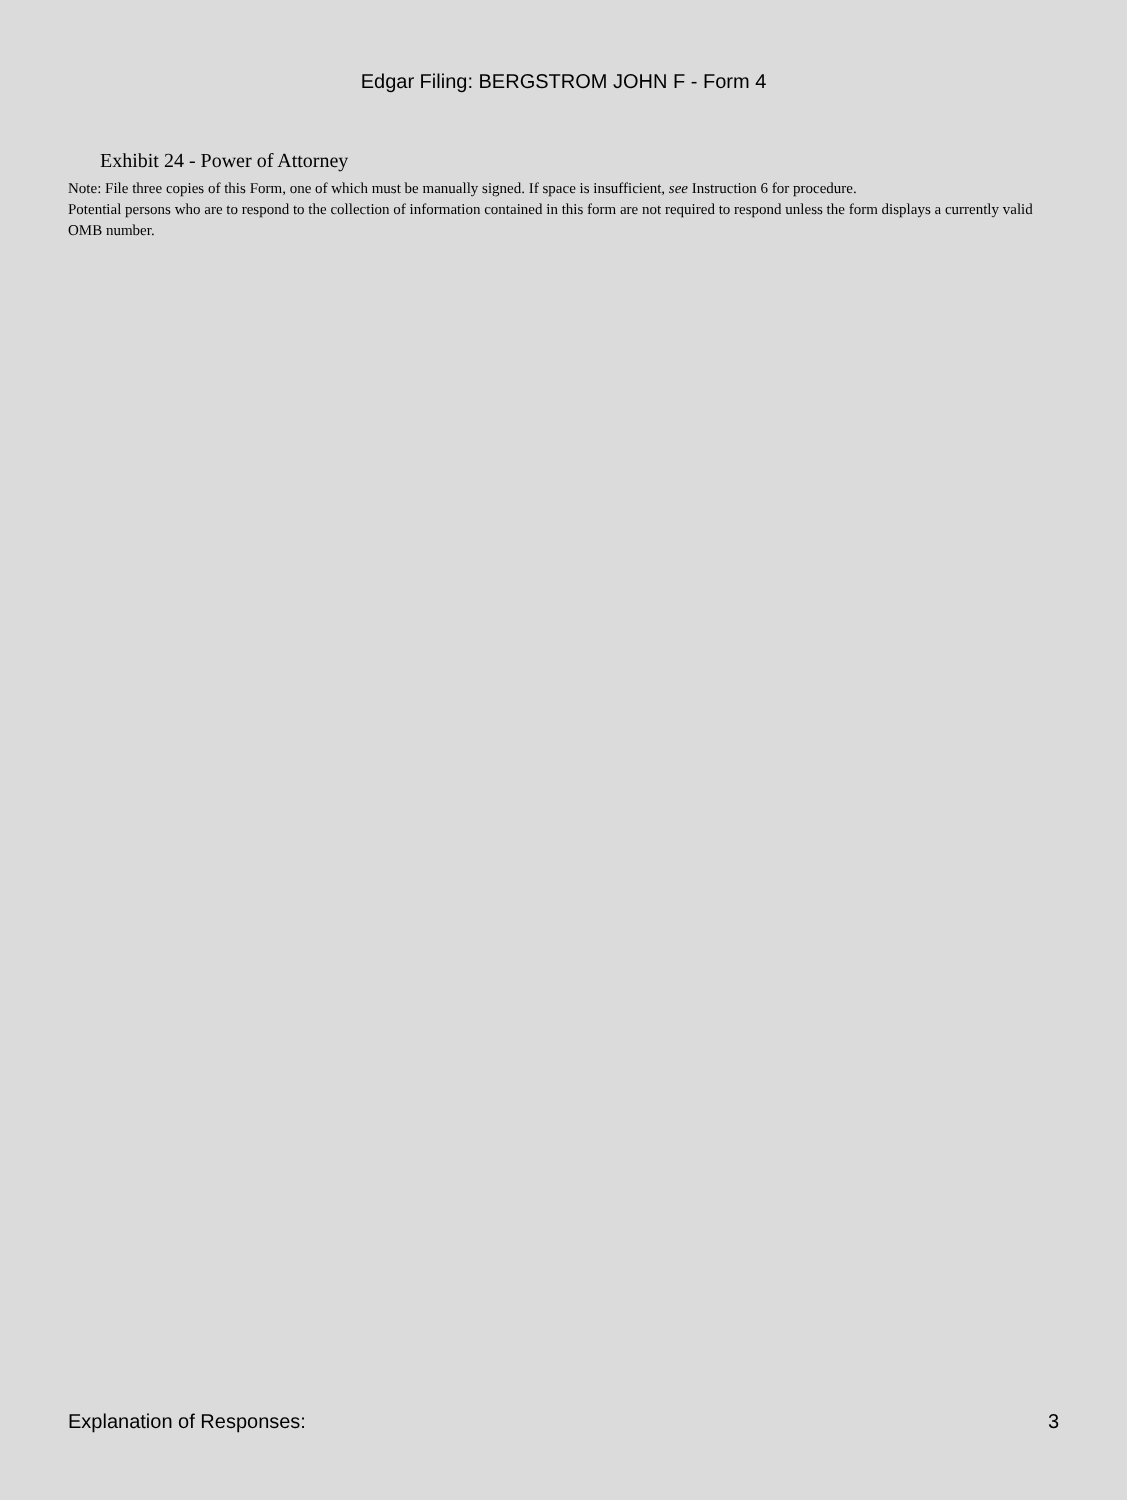Edgar Filing: BERGSTROM JOHN F - Form 4
Exhibit 24 - Power of Attorney
Note: File three copies of this Form, one of which must be manually signed. If space is insufficient, see Instruction 6 for procedure.
Potential persons who are to respond to the collection of information contained in this form are not required to respond unless the form displays a currently valid OMB number.
Explanation of Responses: 3